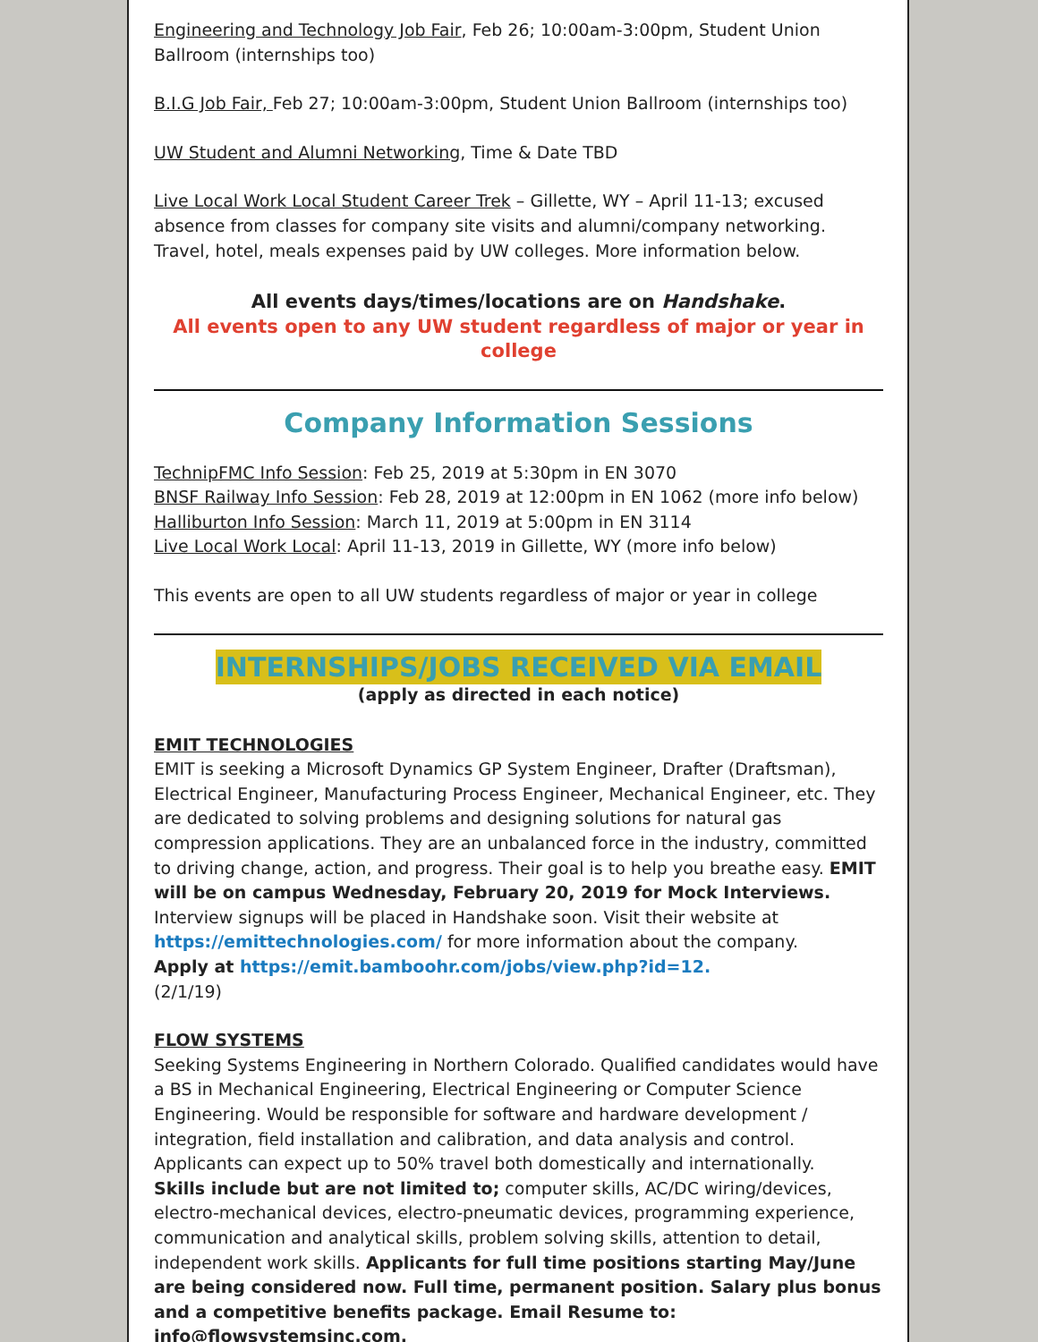Engineering and Technology Job Fair, Feb 26; 10:00am-3:00pm, Student Union Ballroom (internships too)
B.I.G Job Fair, Feb 27; 10:00am-3:00pm, Student Union Ballroom (internships too)
UW Student and Alumni Networking, Time & Date TBD
Live Local Work Local Student Career Trek – Gillette, WY – April 11-13; excused absence from classes for company site visits and alumni/company networking. Travel, hotel, meals expenses paid by UW colleges. More information below.
All events days/times/locations are on Handshake.
All events open to any UW student regardless of major or year in college
Company Information Sessions
TechnipFMC Info Session: Feb 25, 2019 at 5:30pm in EN 3070
BNSF Railway Info Session: Feb 28, 2019 at 12:00pm in EN 1062 (more info below)
Halliburton Info Session: March 11, 2019 at 5:00pm in EN 3114
Live Local Work Local: April 11-13, 2019 in Gillette, WY (more info below)
This events are open to all UW students regardless of major or year in college
INTERNSHIPS/JOBS RECEIVED VIA EMAIL
(apply as directed in each notice)
EMIT TECHNOLOGIES
EMIT is seeking a Microsoft Dynamics GP System Engineer, Drafter (Draftsman), Electrical Engineer, Manufacturing Process Engineer, Mechanical Engineer, etc. They are dedicated to solving problems and designing solutions for natural gas compression applications. They are an unbalanced force in the industry, committed to driving change, action, and progress. Their goal is to help you breathe easy. EMIT will be on campus Wednesday, February 20, 2019 for Mock Interviews. Interview signups will be placed in Handshake soon. Visit their website at https://emittechnologies.com/ for more information about the company.
Apply at https://emit.bamboohr.com/jobs/view.php?id=12.
(2/1/19)
FLOW SYSTEMS
Seeking Systems Engineering in Northern Colorado. Qualified candidates would have a BS in Mechanical Engineering, Electrical Engineering or Computer Science Engineering. Would be responsible for software and hardware development / integration, field installation and calibration, and data analysis and control. Applicants can expect up to 50% travel both domestically and internationally.
Skills include but are not limited to; computer skills, AC/DC wiring/devices, electro-mechanical devices, electro-pneumatic devices, programming experience, communication and analytical skills, problem solving skills, attention to detail, independent work skills. Applicants for full time positions starting May/June are being considered now. Full time, permanent position. Salary plus bonus and a competitive benefits package. Email Resume to: info@flowsystemsinc.com.